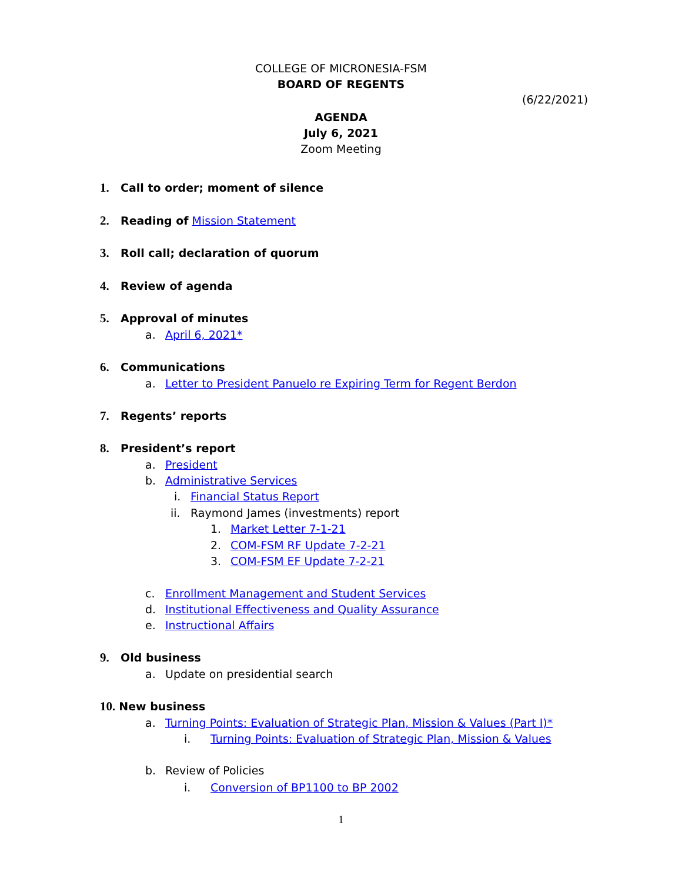COLLEGE OF MICRONESIA-FSM
BOARD OF REGENTS
(6/22/2021)
AGENDA
July 6, 2021
Zoom Meeting
1. Call to order; moment of silence
2. Reading of Mission Statement
3. Roll call; declaration of quorum
4. Review of agenda
5. Approval of minutes
a. April 6, 2021*
6. Communications
a. Letter to President Panuelo re Expiring Term for Regent Berdon
7. Regents’ reports
8. President’s report
a. President
b. Administrative Services
i. Financial Status Report
ii. Raymond James (investments) report
1. Market Letter 7-1-21
2. COM-FSM RF Update 7-2-21
3. COM-FSM EF Update 7-2-21
c. Enrollment Management and Student Services
d. Institutional Effectiveness and Quality Assurance
e. Instructional Affairs
9. Old business
a. Update on presidential search
10. New business
a. Turning Points: Evaluation of Strategic Plan, Mission & Values (Part I)*
i. Turning Points: Evaluation of Strategic Plan, Mission & Values
b. Review of Policies
i. Conversion of BP1100 to BP 2002
1